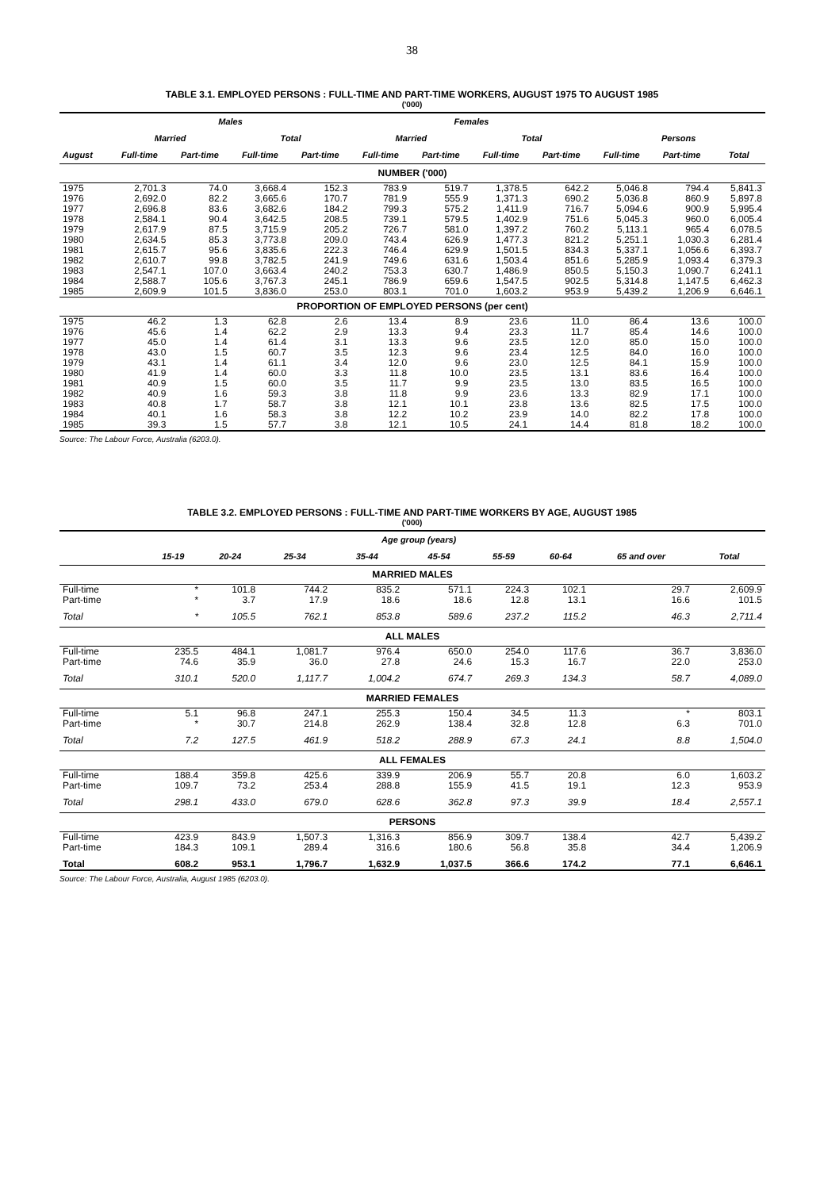38
TABLE 3.1. EMPLOYED PERSONS : FULL-TIME AND PART-TIME WORKERS, AUGUST 1975 TO AUGUST 1985
('000)
| | Males | | | | Females | | | | | | |
| --- | --- | --- | --- | --- | --- | --- | --- | --- | --- | --- | --- |
| | Married | | Total | | Married | | Total | | Persons | | |
| August | Full-time | Part-time | Full-time | Part-time | Full-time | Part-time | Full-time | Part-time | Full-time | Part-time | Total |
| NUMBER ('000) | | | | | | | | | | | |
| 1975 | 2,701.3 | 74.0 | 3,668.4 | 152.3 | 783.9 | 519.7 | 1,378.5 | 642.2 | 5,046.8 | 794.4 | 5,841.3 |
| 1976 | 2,692.0 | 82.2 | 3,665.6 | 170.7 | 781.9 | 555.9 | 1,371.3 | 690.2 | 5,036.8 | 860.9 | 5,897.8 |
| 1977 | 2,696.8 | 83.6 | 3,682.6 | 184.2 | 799.3 | 575.2 | 1,411.9 | 716.7 | 5,094.6 | 900.9 | 5,995.4 |
| 1978 | 2,584.1 | 90.4 | 3,642.5 | 208.5 | 739.1 | 579.5 | 1,402.9 | 751.6 | 5,045.3 | 960.0 | 6,005.4 |
| 1979 | 2,617.9 | 87.5 | 3,715.9 | 205.2 | 726.7 | 581.0 | 1,397.2 | 760.2 | 5,113.1 | 965.4 | 6,078.5 |
| 1980 | 2,634.5 | 85.3 | 3,773.8 | 209.0 | 743.4 | 626.9 | 1,477.3 | 821.2 | 5,251.1 | 1,030.3 | 6,281.4 |
| 1981 | 2,615.7 | 95.6 | 3,835.6 | 222.3 | 746.4 | 629.9 | 1,501.5 | 834.3 | 5,337.1 | 1,056.6 | 6,393.7 |
| 1982 | 2,610.7 | 99.8 | 3,782.5 | 241.9 | 749.6 | 631.6 | 1,503.4 | 851.6 | 5,285.9 | 1,093.4 | 6,379.3 |
| 1983 | 2,547.1 | 107.0 | 3,663.4 | 240.2 | 753.3 | 630.7 | 1,486.9 | 850.5 | 5,150.3 | 1,090.7 | 6,241.1 |
| 1984 | 2,588.7 | 105.6 | 3,767.3 | 245.1 | 786.9 | 659.6 | 1,547.5 | 902.5 | 5,314.8 | 1,147.5 | 6,462.3 |
| 1985 | 2,609.9 | 101.5 | 3,836.0 | 253.0 | 803.1 | 701.0 | 1,603.2 | 953.9 | 5,439.2 | 1,206.9 | 6,646.1 |
| PROPORTION OF EMPLOYED PERSONS (per cent) | | | | | | | | | | | |
| 1975 | 46.2 | 1.3 | 62.8 | 2.6 | 13.4 | 8.9 | 23.6 | 11.0 | 86.4 | 13.6 | 100.0 |
| 1976 | 45.6 | 1.4 | 62.2 | 2.9 | 13.3 | 9.4 | 23.3 | 11.7 | 85.4 | 14.6 | 100.0 |
| 1977 | 45.0 | 1.4 | 61.4 | 3.1 | 13.3 | 9.6 | 23.5 | 12.0 | 85.0 | 15.0 | 100.0 |
| 1978 | 43.0 | 1.5 | 60.7 | 3.5 | 12.3 | 9.6 | 23.4 | 12.5 | 84.0 | 16.0 | 100.0 |
| 1979 | 43.1 | 1.4 | 61.1 | 3.4 | 12.0 | 9.6 | 23.0 | 12.5 | 84.1 | 15.9 | 100.0 |
| 1980 | 41.9 | 1.4 | 60.0 | 3.3 | 11.8 | 10.0 | 23.5 | 13.1 | 83.6 | 16.4 | 100.0 |
| 1981 | 40.9 | 1.5 | 60.0 | 3.5 | 11.7 | 9.9 | 23.5 | 13.0 | 83.5 | 16.5 | 100.0 |
| 1982 | 40.9 | 1.6 | 59.3 | 3.8 | 11.8 | 9.9 | 23.6 | 13.3 | 82.9 | 17.1 | 100.0 |
| 1983 | 40.8 | 1.7 | 58.7 | 3.8 | 12.1 | 10.1 | 23.8 | 13.6 | 82.5 | 17.5 | 100.0 |
| 1984 | 40.1 | 1.6 | 58.3 | 3.8 | 12.2 | 10.2 | 23.9 | 14.0 | 82.2 | 17.8 | 100.0 |
| 1985 | 39.3 | 1.5 | 57.7 | 3.8 | 12.1 | 10.5 | 24.1 | 14.4 | 81.8 | 18.2 | 100.0 |
Source: The Labour Force, Australia (6203.0).
TABLE 3.2. EMPLOYED PERSONS : FULL-TIME AND PART-TIME WORKERS BY AGE, AUGUST 1985
('000)
| | Age group (years) | | | | | | | | |
| --- | --- | --- | --- | --- | --- | --- | --- | --- | --- |
| | 15-19 | 20-24 | 25-34 | 35-44 | 45-54 | 55-59 | 60-64 | 65 and over | Total |
| MARRIED MALES | | | | | | | | | |
| Full-time | * | 101.8 | 744.2 | 835.2 | 571.1 | 224.3 | 102.1 | 29.7 | 2,609.9 |
| Part-time | * | 3.7 | 17.9 | 18.6 | 18.6 | 12.8 | 13.1 | 16.6 | 101.5 |
| Total | * | 105.5 | 762.1 | 853.8 | 589.6 | 237.2 | 115.2 | 46.3 | 2,711.4 |
| ALL MALES | | | | | | | | | |
| Full-time | 235.5 | 484.1 | 1,081.7 | 976.4 | 650.0 | 254.0 | 117.6 | 36.7 | 3,836.0 |
| Part-time | 74.6 | 35.9 | 36.0 | 27.8 | 24.6 | 15.3 | 16.7 | 22.0 | 253.0 |
| Total | 310.1 | 520.0 | 1,117.7 | 1,004.2 | 674.7 | 269.3 | 134.3 | 58.7 | 4,089.0 |
| MARRIED FEMALES | | | | | | | | | |
| Full-time | 5.1 | 96.8 | 247.1 | 255.3 | 150.4 | 34.5 | 11.3 | * | 803.1 |
| Part-time | * | 30.7 | 214.8 | 262.9 | 138.4 | 32.8 | 12.8 | 6.3 | 701.0 |
| Total | 7.2 | 127.5 | 461.9 | 518.2 | 288.9 | 67.3 | 24.1 | 8.8 | 1,504.0 |
| ALL FEMALES | | | | | | | | | |
| Full-time | 188.4 | 359.8 | 425.6 | 339.9 | 206.9 | 55.7 | 20.8 | 6.0 | 1,603.2 |
| Part-time | 109.7 | 73.2 | 253.4 | 288.8 | 155.9 | 41.5 | 19.1 | 12.3 | 953.9 |
| Total | 298.1 | 433.0 | 679.0 | 628.6 | 362.8 | 97.3 | 39.9 | 18.4 | 2,557.1 |
| PERSONS | | | | | | | | | |
| Full-time | 423.9 | 843.9 | 1,507.3 | 1,316.3 | 856.9 | 309.7 | 138.4 | 42.7 | 5,439.2 |
| Part-time | 184.3 | 109.1 | 289.4 | 316.6 | 180.6 | 56.8 | 35.8 | 34.4 | 1,206.9 |
| Total | 608.2 | 953.1 | 1,796.7 | 1,632.9 | 1,037.5 | 366.6 | 174.2 | 77.1 | 6,646.1 |
Source: The Labour Force, Australia, August 1985 (6203.0).